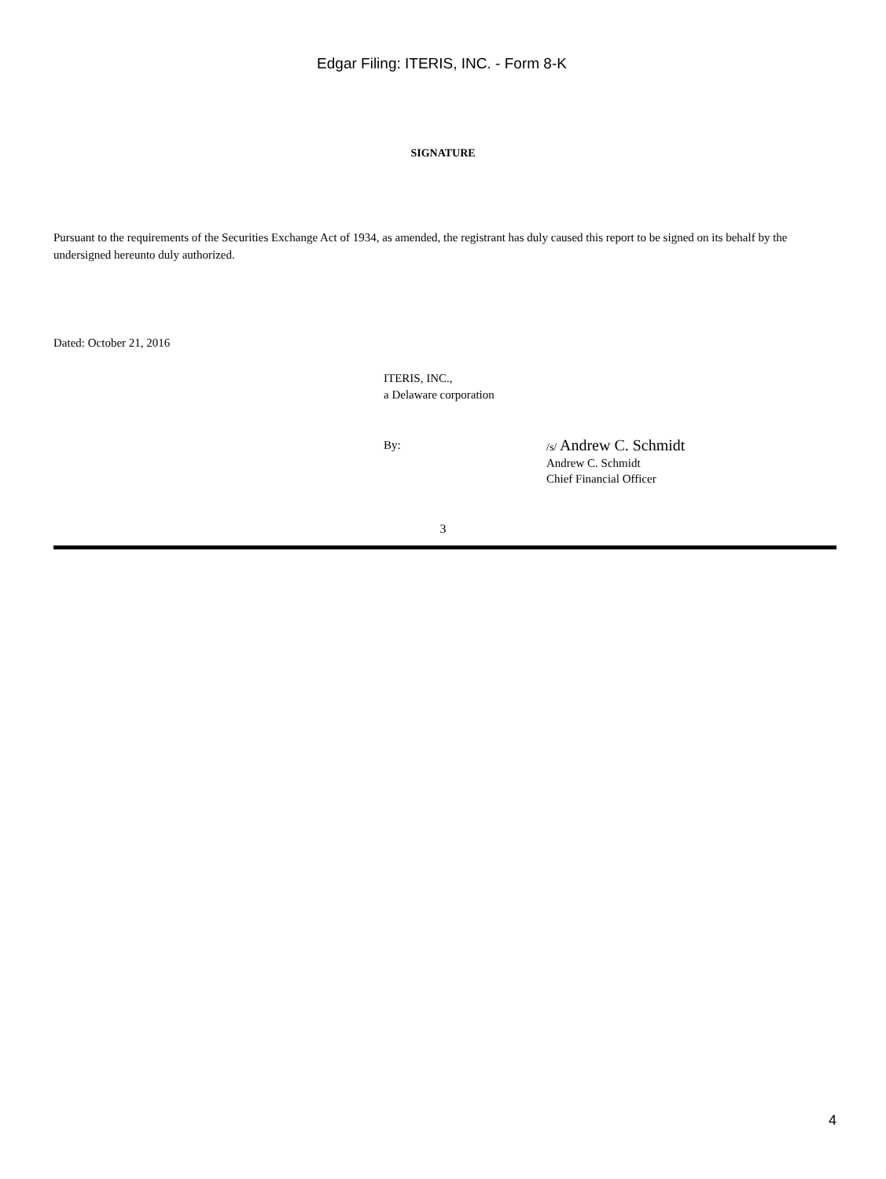Edgar Filing: ITERIS, INC. - Form 8-K
SIGNATURE
Pursuant to the requirements of the Securities Exchange Act of 1934, as amended, the registrant has duly caused this report to be signed on its behalf by the undersigned hereunto duly authorized.
Dated: October 21, 2016
ITERIS, INC.,
a Delaware corporation
By:
/s/ Andrew C. Schmidt
Andrew C. Schmidt
Chief Financial Officer
3
4